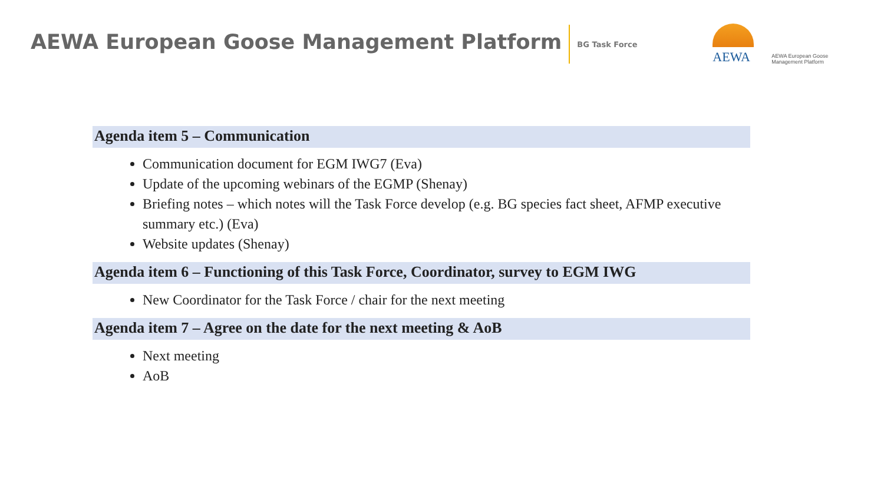AEWA European Goose Management Platform
BG Task Force
AEWA
AEWA European Goose
Management Platform
Agenda item 5 – Communication
Communication document for EGM IWG7 (Eva)
Update of the upcoming webinars of the EGMP (Shenay)
Briefing notes – which notes will the Task Force develop (e.g. BG species fact sheet, AFMP executive summary etc.) (Eva)
Website updates (Shenay)
Agenda item 6 – Functioning of this Task Force, Coordinator, survey to EGM IWG
New Coordinator for the Task Force / chair for the next meeting
Agenda item 7 – Agree on the date for the next meeting & AoB
Next meeting
AoB